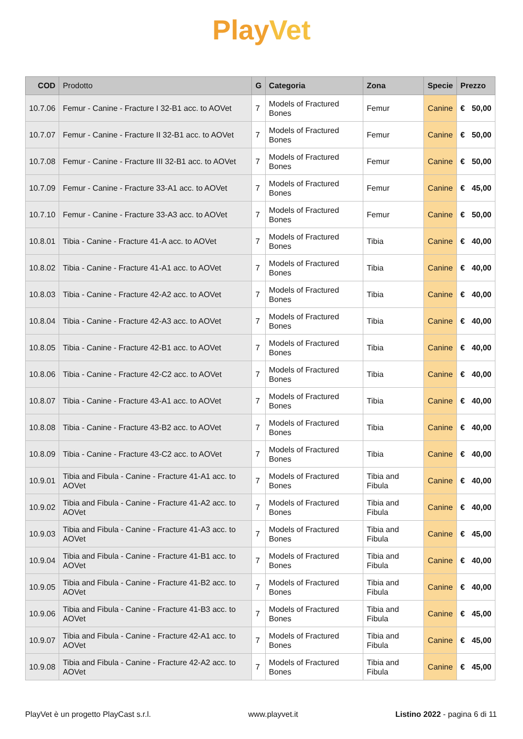Play Vet
| COD | Prodotto | G | Categoria | Zona | Specie | Prezzo | |
| --- | --- | --- | --- | --- | --- | --- | --- |
| 10.7.06 | Femur - Canine - Fracture I 32-B1 acc. to AOVet | 7 | Models of Fractured Bones | Femur | Canine | € | 50,00 |
| 10.7.07 | Femur - Canine - Fracture II 32-B1 acc. to AOVet | 7 | Models of Fractured Bones | Femur | Canine | € | 50,00 |
| 10.7.08 | Femur - Canine - Fracture III 32-B1 acc. to AOVet | 7 | Models of Fractured Bones | Femur | Canine | € | 50,00 |
| 10.7.09 | Femur - Canine - Fracture 33-A1 acc. to AOVet | 7 | Models of Fractured Bones | Femur | Canine | € | 45,00 |
| 10.7.10 | Femur - Canine - Fracture 33-A3 acc. to AOVet | 7 | Models of Fractured Bones | Femur | Canine | € | 50,00 |
| 10.8.01 | Tibia - Canine - Fracture 41-A acc. to AOVet | 7 | Models of Fractured Bones | Tibia | Canine | € | 40,00 |
| 10.8.02 | Tibia - Canine - Fracture 41-A1 acc. to AOVet | 7 | Models of Fractured Bones | Tibia | Canine | € | 40,00 |
| 10.8.03 | Tibia - Canine - Fracture 42-A2 acc. to AOVet | 7 | Models of Fractured Bones | Tibia | Canine | € | 40,00 |
| 10.8.04 | Tibia - Canine - Fracture 42-A3 acc. to AOVet | 7 | Models of Fractured Bones | Tibia | Canine | € | 40,00 |
| 10.8.05 | Tibia - Canine - Fracture 42-B1 acc. to AOVet | 7 | Models of Fractured Bones | Tibia | Canine | € | 40,00 |
| 10.8.06 | Tibia - Canine - Fracture 42-C2 acc. to AOVet | 7 | Models of Fractured Bones | Tibia | Canine | € | 40,00 |
| 10.8.07 | Tibia - Canine - Fracture 43-A1 acc. to AOVet | 7 | Models of Fractured Bones | Tibia | Canine | € | 40,00 |
| 10.8.08 | Tibia - Canine - Fracture 43-B2 acc. to AOVet | 7 | Models of Fractured Bones | Tibia | Canine | € | 40,00 |
| 10.8.09 | Tibia - Canine - Fracture 43-C2 acc. to AOVet | 7 | Models of Fractured Bones | Tibia | Canine | € | 40,00 |
| 10.9.01 | Tibia and Fibula - Canine - Fracture 41-A1 acc. to AOVet | 7 | Models of Fractured Bones | Tibia and Fibula | Canine | € | 40,00 |
| 10.9.02 | Tibia and Fibula - Canine - Fracture 41-A2 acc. to AOVet | 7 | Models of Fractured Bones | Tibia and Fibula | Canine | € | 40,00 |
| 10.9.03 | Tibia and Fibula - Canine - Fracture 41-A3 acc. to AOVet | 7 | Models of Fractured Bones | Tibia and Fibula | Canine | € | 45,00 |
| 10.9.04 | Tibia and Fibula - Canine - Fracture 41-B1 acc. to AOVet | 7 | Models of Fractured Bones | Tibia and Fibula | Canine | € | 40,00 |
| 10.9.05 | Tibia and Fibula - Canine - Fracture 41-B2 acc. to AOVet | 7 | Models of Fractured Bones | Tibia and Fibula | Canine | € | 40,00 |
| 10.9.06 | Tibia and Fibula - Canine - Fracture 41-B3 acc. to AOVet | 7 | Models of Fractured Bones | Tibia and Fibula | Canine | € | 45,00 |
| 10.9.07 | Tibia and Fibula - Canine - Fracture 42-A1 acc. to AOVet | 7 | Models of Fractured Bones | Tibia and Fibula | Canine | € | 45,00 |
| 10.9.08 | Tibia and Fibula - Canine - Fracture 42-A2 acc. to AOVet | 7 | Models of Fractured Bones | Tibia and Fibula | Canine | € | 45,00 |
PlayVet è un progetto PlayCast s.r.l. www.playvet.it Listino 2022 - pagina 6 di 11